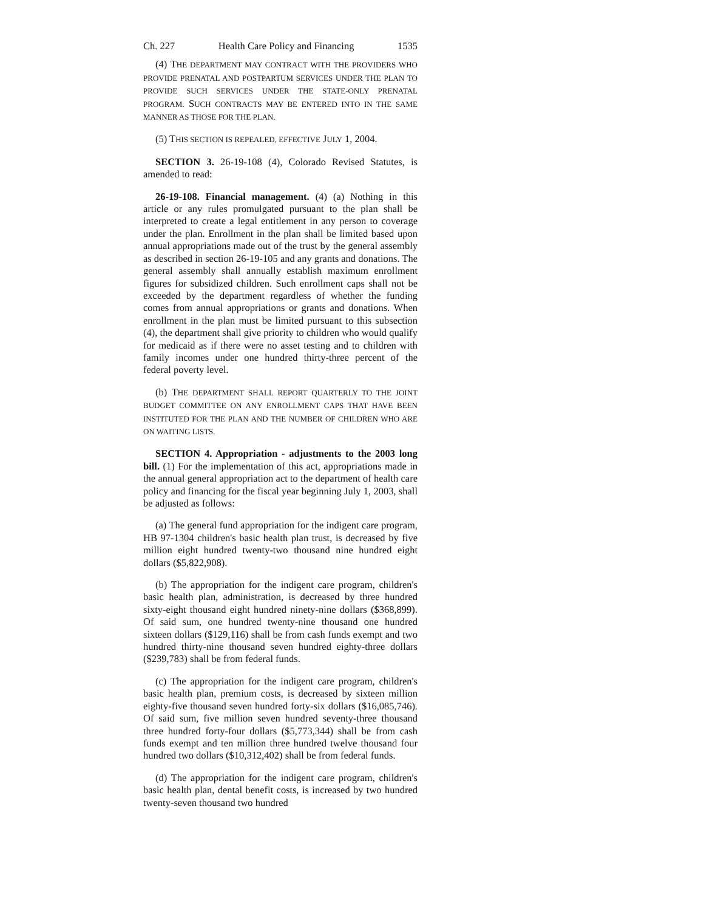Ch. 227 Health Care Policy and Financing 1535
(4) THE DEPARTMENT MAY CONTRACT WITH THE PROVIDERS WHO PROVIDE PRENATAL AND POSTPARTUM SERVICES UNDER THE PLAN TO PROVIDE SUCH SERVICES UNDER THE STATE-ONLY PRENATAL PROGRAM. SUCH CONTRACTS MAY BE ENTERED INTO IN THE SAME MANNER AS THOSE FOR THE PLAN.
(5) THIS SECTION IS REPEALED, EFFECTIVE JULY 1, 2004.
SECTION 3. 26-19-108 (4), Colorado Revised Statutes, is amended to read:
26-19-108. Financial management. (4) (a) Nothing in this article or any rules promulgated pursuant to the plan shall be interpreted to create a legal entitlement in any person to coverage under the plan. Enrollment in the plan shall be limited based upon annual appropriations made out of the trust by the general assembly as described in section 26-19-105 and any grants and donations. The general assembly shall annually establish maximum enrollment figures for subsidized children. Such enrollment caps shall not be exceeded by the department regardless of whether the funding comes from annual appropriations or grants and donations. When enrollment in the plan must be limited pursuant to this subsection (4), the department shall give priority to children who would qualify for medicaid as if there were no asset testing and to children with family incomes under one hundred thirty-three percent of the federal poverty level.
(b) THE DEPARTMENT SHALL REPORT QUARTERLY TO THE JOINT BUDGET COMMITTEE ON ANY ENROLLMENT CAPS THAT HAVE BEEN INSTITUTED FOR THE PLAN AND THE NUMBER OF CHILDREN WHO ARE ON WAITING LISTS.
SECTION 4. Appropriation - adjustments to the 2003 long bill. (1) For the implementation of this act, appropriations made in the annual general appropriation act to the department of health care policy and financing for the fiscal year beginning July 1, 2003, shall be adjusted as follows:
(a) The general fund appropriation for the indigent care program, HB 97-1304 children's basic health plan trust, is decreased by five million eight hundred twenty-two thousand nine hundred eight dollars ($5,822,908).
(b) The appropriation for the indigent care program, children's basic health plan, administration, is decreased by three hundred sixty-eight thousand eight hundred ninety-nine dollars ($368,899). Of said sum, one hundred twenty-nine thousand one hundred sixteen dollars ($129,116) shall be from cash funds exempt and two hundred thirty-nine thousand seven hundred eighty-three dollars ($239,783) shall be from federal funds.
(c) The appropriation for the indigent care program, children's basic health plan, premium costs, is decreased by sixteen million eighty-five thousand seven hundred forty-six dollars ($16,085,746). Of said sum, five million seven hundred seventy-three thousand three hundred forty-four dollars ($5,773,344) shall be from cash funds exempt and ten million three hundred twelve thousand four hundred two dollars ($10,312,402) shall be from federal funds.
(d) The appropriation for the indigent care program, children's basic health plan, dental benefit costs, is increased by two hundred twenty-seven thousand two hundred